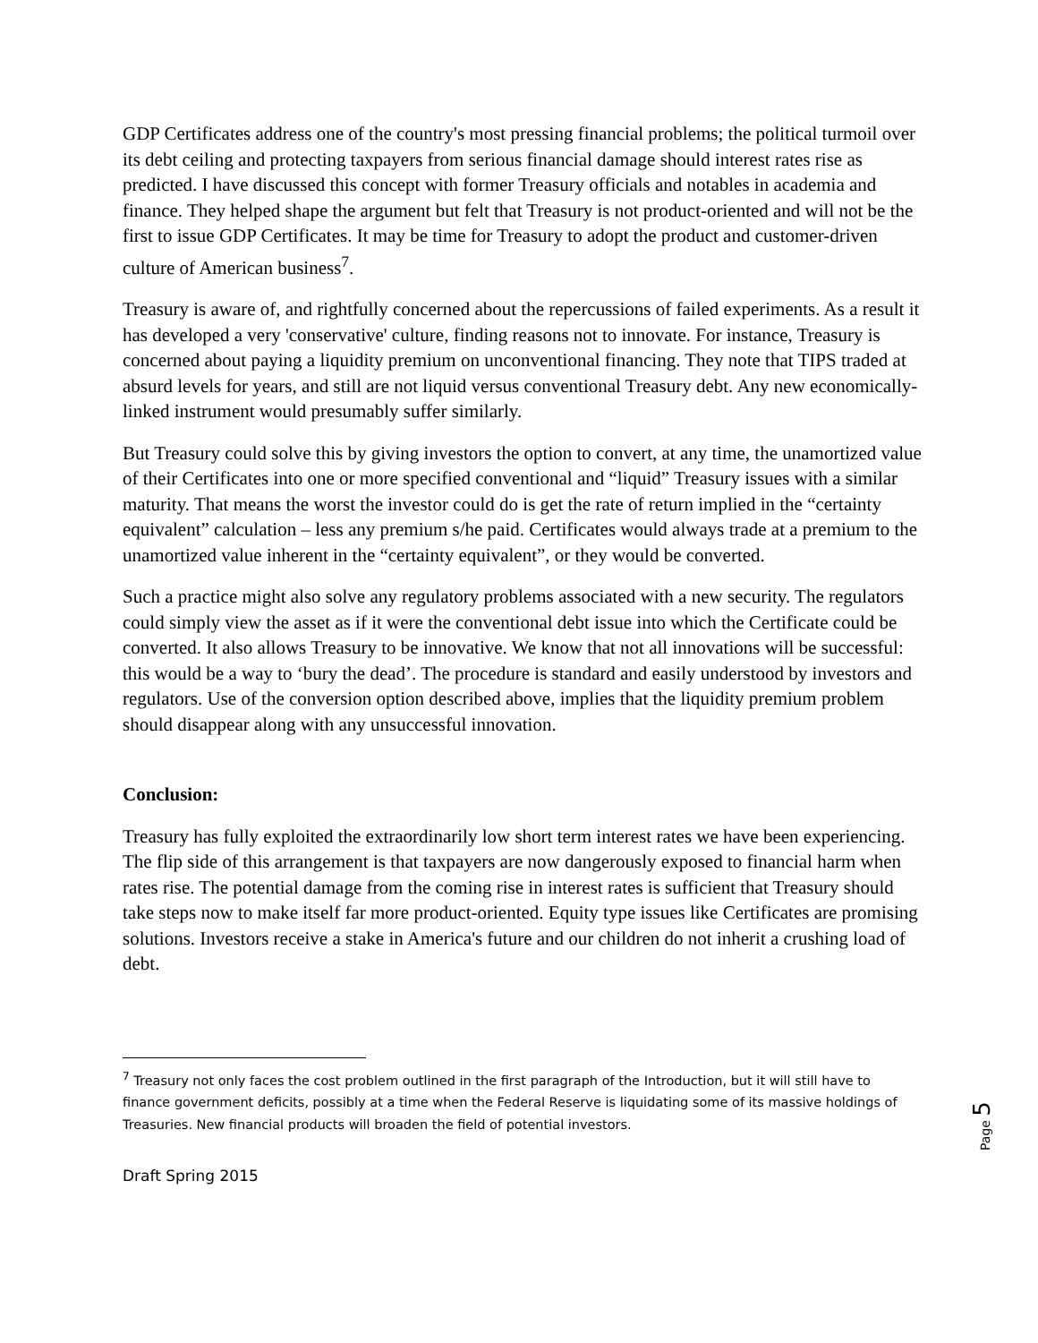GDP Certificates address one of the country's most pressing financial problems; the political turmoil over its debt ceiling and protecting taxpayers from serious financial damage should interest rates rise as predicted. I have discussed this concept with former Treasury officials and notables in academia and finance. They helped shape the argument but felt that Treasury is not product-oriented and will not be the first to issue GDP Certificates. It may be time for Treasury to adopt the product and customer-driven culture of American business<sup>7</sup>.
Treasury is aware of, and rightfully concerned about the repercussions of failed experiments. As a result it has developed a very 'conservative' culture, finding reasons not to innovate. For instance, Treasury is concerned about paying a liquidity premium on unconventional financing. They note that TIPS traded at absurd levels for years, and still are not liquid versus conventional Treasury debt. Any new economically-linked instrument would presumably suffer similarly.
But Treasury could solve this by giving investors the option to convert, at any time, the unamortized value of their Certificates into one or more specified conventional and “liquid” Treasury issues with a similar maturity. That means the worst the investor could do is get the rate of return implied in the “certainty equivalent” calculation – less any premium s/he paid. Certificates would always trade at a premium to the unamortized value inherent in the “certainty equivalent”, or they would be converted.
Such a practice might also solve any regulatory problems associated with a new security. The regulators could simply view the asset as if it were the conventional debt issue into which the Certificate could be converted. It also allows Treasury to be innovative. We know that not all innovations will be successful: this would be a way to ‘bury the dead’. The procedure is standard and easily understood by investors and regulators. Use of the conversion option described above, implies that the liquidity premium problem should disappear along with any unsuccessful innovation.
Conclusion:
Treasury has fully exploited the extraordinarily low short term interest rates we have been experiencing. The flip side of this arrangement is that taxpayers are now dangerously exposed to financial harm when rates rise. The potential damage from the coming rise in interest rates is sufficient that Treasury should take steps now to make itself far more product-oriented. Equity type issues like Certificates are promising solutions. Investors receive a stake in America's future and our children do not inherit a crushing load of debt.
<sup>7</sup> Treasury not only faces the cost problem outlined in the first paragraph of the Introduction, but it will still have to finance government deficits, possibly at a time when the Federal Reserve is liquidating some of its massive holdings of Treasuries. New financial products will broaden the field of potential investors.
Draft Spring 2015
Page 5